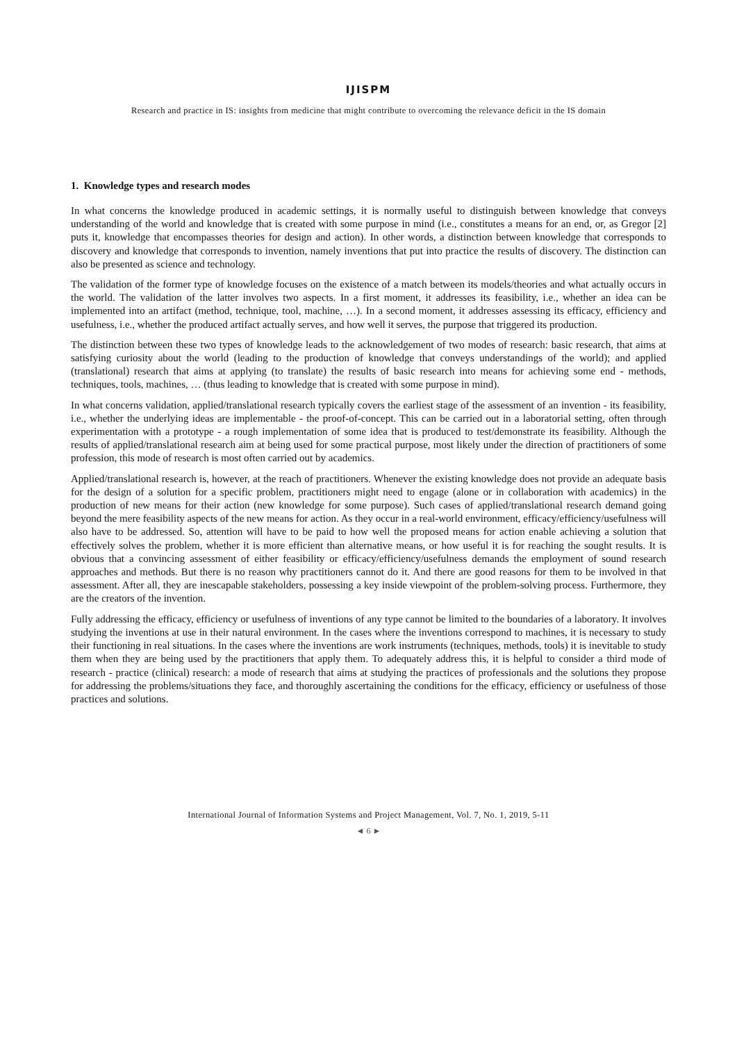IJISPM
Research and practice in IS: insights from medicine that might contribute to overcoming the relevance deficit in the IS domain
1. Knowledge types and research modes
In what concerns the knowledge produced in academic settings, it is normally useful to distinguish between knowledge that conveys understanding of the world and knowledge that is created with some purpose in mind (i.e., constitutes a means for an end, or, as Gregor [2] puts it, knowledge that encompasses theories for design and action). In other words, a distinction between knowledge that corresponds to discovery and knowledge that corresponds to invention, namely inventions that put into practice the results of discovery. The distinction can also be presented as science and technology.
The validation of the former type of knowledge focuses on the existence of a match between its models/theories and what actually occurs in the world. The validation of the latter involves two aspects. In a first moment, it addresses its feasibility, i.e., whether an idea can be implemented into an artifact (method, technique, tool, machine, …). In a second moment, it addresses assessing its efficacy, efficiency and usefulness, i.e., whether the produced artifact actually serves, and how well it serves, the purpose that triggered its production.
The distinction between these two types of knowledge leads to the acknowledgement of two modes of research: basic research, that aims at satisfying curiosity about the world (leading to the production of knowledge that conveys understandings of the world); and applied (translational) research that aims at applying (to translate) the results of basic research into means for achieving some end - methods, techniques, tools, machines, … (thus leading to knowledge that is created with some purpose in mind).
In what concerns validation, applied/translational research typically covers the earliest stage of the assessment of an invention - its feasibility, i.e., whether the underlying ideas are implementable - the proof-of-concept. This can be carried out in a laboratorial setting, often through experimentation with a prototype - a rough implementation of some idea that is produced to test/demonstrate its feasibility. Although the results of applied/translational research aim at being used for some practical purpose, most likely under the direction of practitioners of some profession, this mode of research is most often carried out by academics.
Applied/translational research is, however, at the reach of practitioners. Whenever the existing knowledge does not provide an adequate basis for the design of a solution for a specific problem, practitioners might need to engage (alone or in collaboration with academics) in the production of new means for their action (new knowledge for some purpose). Such cases of applied/translational research demand going beyond the mere feasibility aspects of the new means for action. As they occur in a real-world environment, efficacy/efficiency/usefulness will also have to be addressed. So, attention will have to be paid to how well the proposed means for action enable achieving a solution that effectively solves the problem, whether it is more efficient than alternative means, or how useful it is for reaching the sought results. It is obvious that a convincing assessment of either feasibility or efficacy/efficiency/usefulness demands the employment of sound research approaches and methods. But there is no reason why practitioners cannot do it. And there are good reasons for them to be involved in that assessment. After all, they are inescapable stakeholders, possessing a key inside viewpoint of the problem-solving process. Furthermore, they are the creators of the invention.
Fully addressing the efficacy, efficiency or usefulness of inventions of any type cannot be limited to the boundaries of a laboratory. It involves studying the inventions at use in their natural environment. In the cases where the inventions correspond to machines, it is necessary to study their functioning in real situations. In the cases where the inventions are work instruments (techniques, methods, tools) it is inevitable to study them when they are being used by the practitioners that apply them. To adequately address this, it is helpful to consider a third mode of research - practice (clinical) research: a mode of research that aims at studying the practices of professionals and the solutions they propose for addressing the problems/situations they face, and thoroughly ascertaining the conditions for the efficacy, efficiency or usefulness of those practices and solutions.
International Journal of Information Systems and Project Management, Vol. 7, No. 1, 2019, 5-11
◄ 6 ►